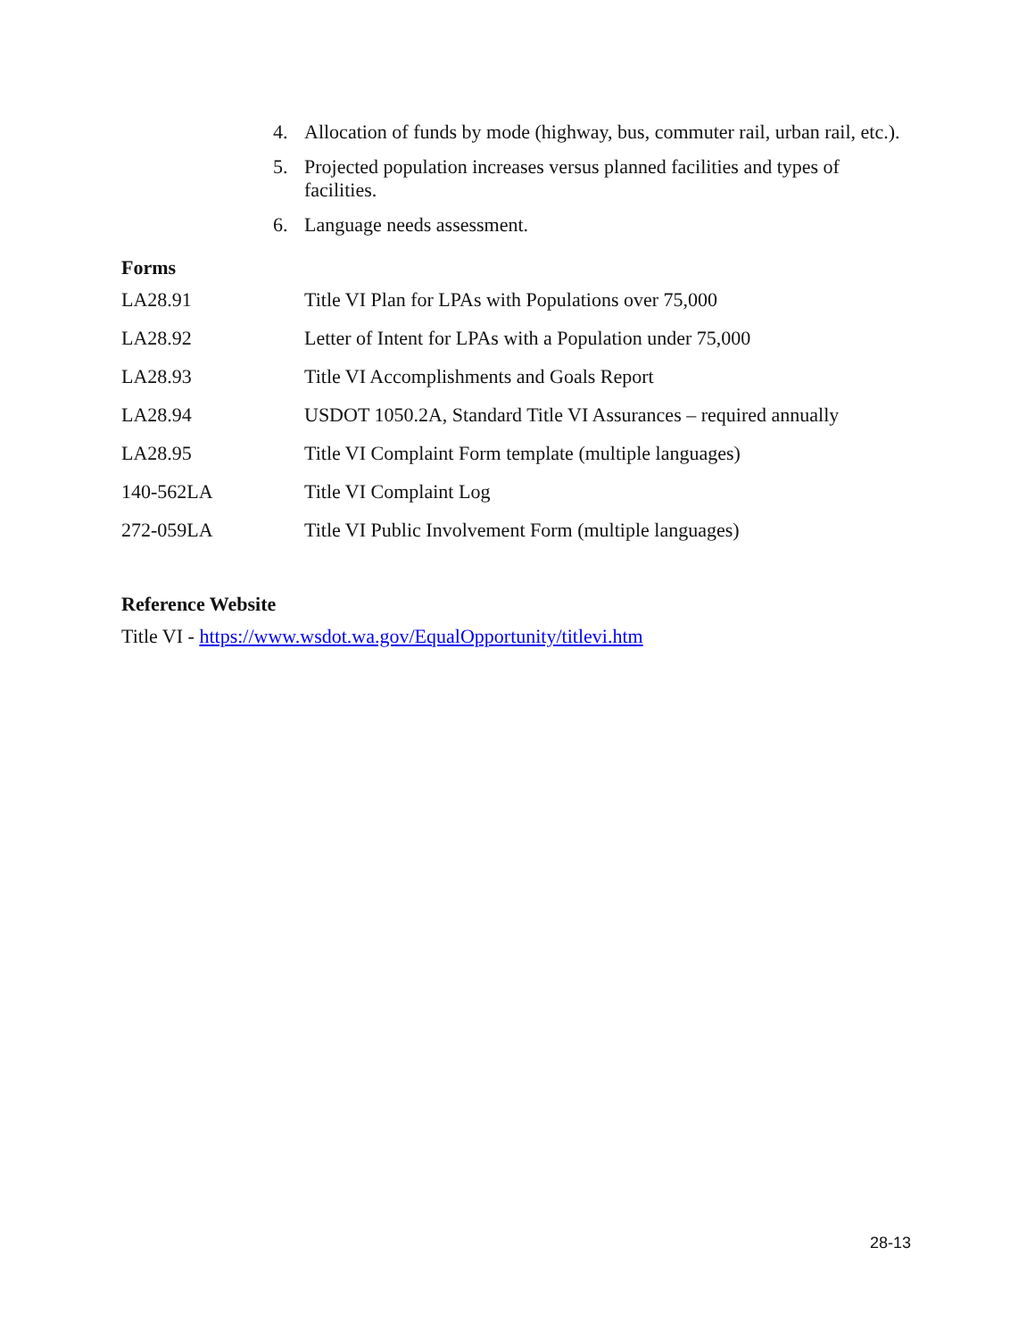4. Allocation of funds by mode (highway, bus, commuter rail, urban rail, etc.).
5. Projected population increases versus planned facilities and types of facilities.
6. Language needs assessment.
Forms
LA28.91 Title VI Plan for LPAs with Populations over 75,000
LA28.92 Letter of Intent for LPAs with a Population under 75,000
LA28.93 Title VI Accomplishments and Goals Report
LA28.94 USDOT 1050.2A, Standard Title VI Assurances – required annually
LA28.95 Title VI Complaint Form template (multiple languages)
140-562LA Title VI Complaint Log
272-059LA Title VI Public Involvement Form (multiple languages)
Reference Website
Title VI - https://www.wsdot.wa.gov/EqualOpportunity/titlevi.htm
28-13